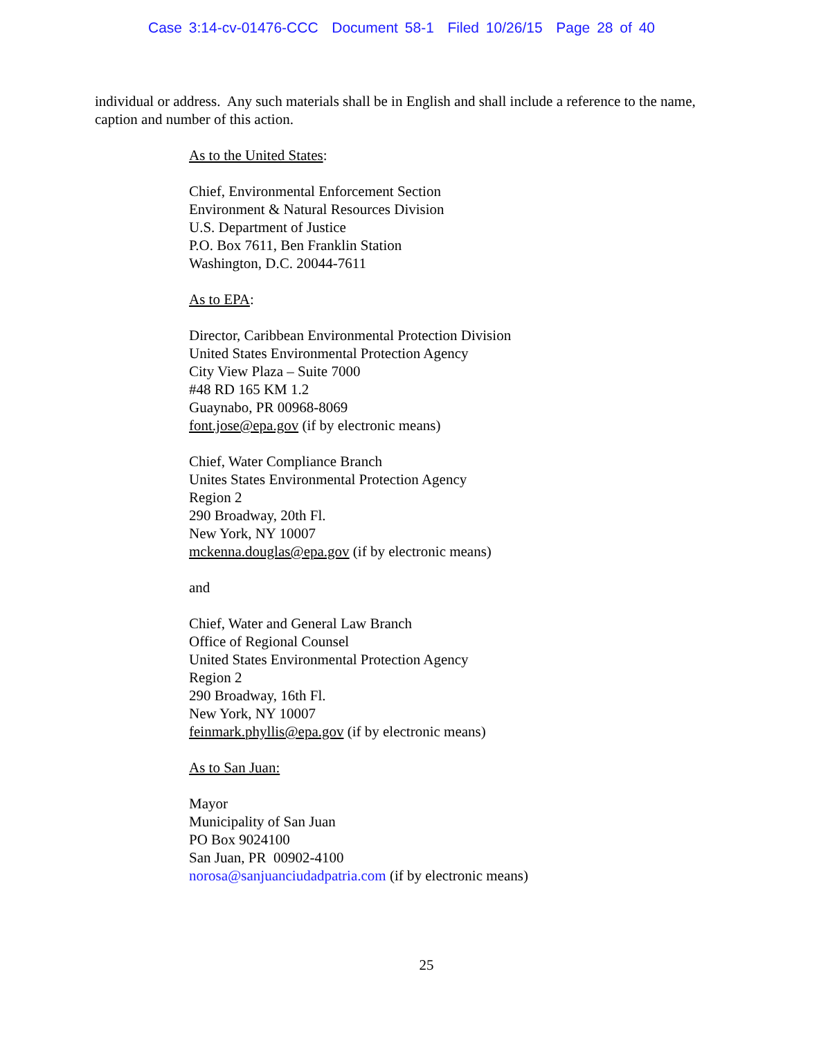Case 3:14-cv-01476-CCC Document 58-1 Filed 10/26/15 Page 28 of 40
individual or address. Any such materials shall be in English and shall include a reference to the name, caption and number of this action.
As to the United States:
Chief, Environmental Enforcement Section
Environment & Natural Resources Division
U.S. Department of Justice
P.O. Box 7611, Ben Franklin Station
Washington, D.C. 20044-7611
As to EPA:
Director, Caribbean Environmental Protection Division
United States Environmental Protection Agency
City View Plaza – Suite 7000
#48 RD 165 KM 1.2
Guaynabo, PR 00968-8069
font.jose@epa.gov (if by electronic means)
Chief, Water Compliance Branch
Unites States Environmental Protection Agency
Region 2
290 Broadway, 20th Fl.
New York, NY 10007
mckenna.douglas@epa.gov (if by electronic means)
and
Chief, Water and General Law Branch
Office of Regional Counsel
United States Environmental Protection Agency
Region 2
290 Broadway, 16th Fl.
New York, NY 10007
feinmark.phyllis@epa.gov (if by electronic means)
As to San Juan:
Mayor
Municipality of San Juan
PO Box 9024100
San Juan, PR 00902-4100
norosa@sanjuanciudadpatria.com (if by electronic means)
25